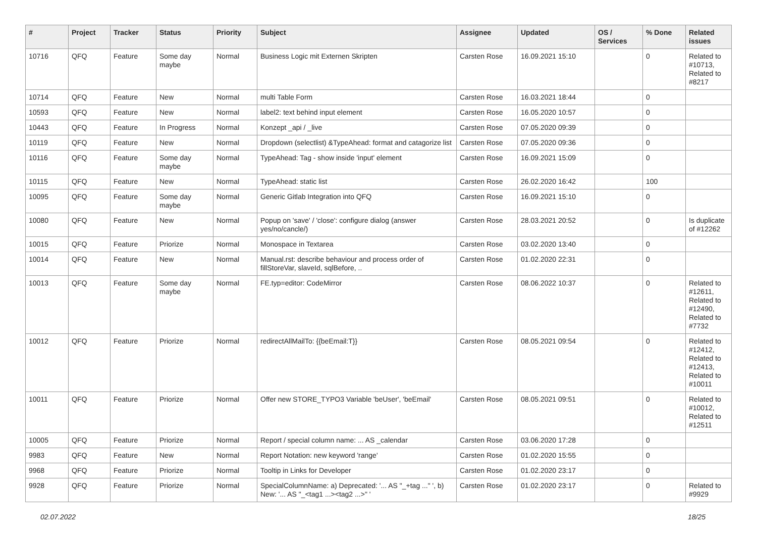| # | Project | Tracker | Status | Priority | Subject | Assignee | Updated | OS / Services | % Done | Related issues |
| --- | --- | --- | --- | --- | --- | --- | --- | --- | --- | --- |
| 10716 | QFQ | Feature | Some day maybe | Normal | Business Logic mit Externen Skripten | Carsten Rose | 16.09.2021 15:10 | | 0 | Related to #10713, Related to #8217 |
| 10714 | QFQ | Feature | New | Normal | multi Table Form | Carsten Rose | 16.03.2021 18:44 | | 0 | |
| 10593 | QFQ | Feature | New | Normal | label2: text behind input element | Carsten Rose | 16.05.2020 10:57 | | 0 | |
| 10443 | QFQ | Feature | In Progress | Normal | Konzept _api / _live | Carsten Rose | 07.05.2020 09:39 | | 0 | |
| 10119 | QFQ | Feature | New | Normal | Dropdown (selectlist) &TypeAhead: format and catagorize list | Carsten Rose | 07.05.2020 09:36 | | 0 | |
| 10116 | QFQ | Feature | Some day maybe | Normal | TypeAhead: Tag - show inside 'input' element | Carsten Rose | 16.09.2021 15:09 | | 0 | |
| 10115 | QFQ | Feature | New | Normal | TypeAhead: static list | Carsten Rose | 26.02.2020 16:42 | | 100 | |
| 10095 | QFQ | Feature | Some day maybe | Normal | Generic Gitlab Integration into QFQ | Carsten Rose | 16.09.2021 15:10 | | 0 | |
| 10080 | QFQ | Feature | New | Normal | Popup on 'save' / 'close': configure dialog (answer yes/no/cancle/) | Carsten Rose | 28.03.2021 20:52 | | 0 | Is duplicate of #12262 |
| 10015 | QFQ | Feature | Priorize | Normal | Monospace in Textarea | Carsten Rose | 03.02.2020 13:40 | | 0 | |
| 10014 | QFQ | Feature | New | Normal | Manual.rst: describe behaviour and process order of fillStoreVar, slaveId, sqlBefore, .. | Carsten Rose | 01.02.2020 22:31 | | 0 | |
| 10013 | QFQ | Feature | Some day maybe | Normal | FE.typ=editor: CodeMirror | Carsten Rose | 08.06.2022 10:37 | | 0 | Related to #12611, Related to #12490, Related to #7732 |
| 10012 | QFQ | Feature | Priorize | Normal | redirectAllMailTo: {{beEmail:T}} | Carsten Rose | 08.05.2021 09:54 | | 0 | Related to #12412, Related to #12413, Related to #10011 |
| 10011 | QFQ | Feature | Priorize | Normal | Offer new STORE_TYPO3 Variable 'beUser', 'beEmail' | Carsten Rose | 08.05.2021 09:51 | | 0 | Related to #10012, Related to #12511 |
| 10005 | QFQ | Feature | Priorize | Normal | Report / special column name: ... AS _calendar | Carsten Rose | 03.06.2020 17:28 | | 0 | |
| 9983 | QFQ | Feature | New | Normal | Report Notation: new keyword 'range' | Carsten Rose | 01.02.2020 15:55 | | 0 | |
| 9968 | QFQ | Feature | Priorize | Normal | Tooltip in Links for Developer | Carsten Rose | 01.02.2020 23:17 | | 0 | |
| 9928 | QFQ | Feature | Priorize | Normal | SpecialColumnName: a) Deprecated: '... AS "_+tag ..." ', b) New: '... AS "_<tag1 ...><tag2 ...>" ' | Carsten Rose | 01.02.2020 23:17 | | 0 | Related to #9929 |
02.07.2022 18/25